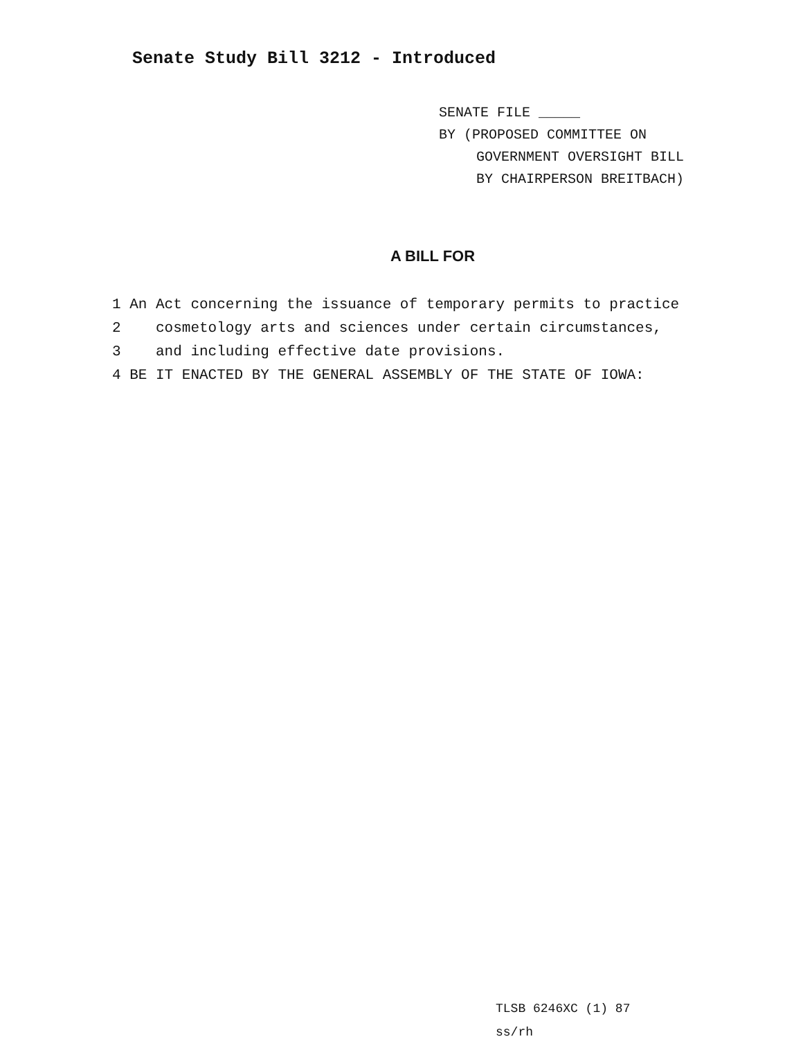Senate Study Bill 3212 - Introduced
SENATE FILE _____
BY (PROPOSED COMMITTEE ON
GOVERNMENT OVERSIGHT BILL
BY CHAIRPERSON BREITBACH)
A BILL FOR
1 An Act concerning the issuance of temporary permits to practice
2 cosmetology arts and sciences under certain circumstances,
3 and including effective date provisions.
4 BE IT ENACTED BY THE GENERAL ASSEMBLY OF THE STATE OF IOWA:
TLSB 6246XC (1) 87
ss/rh